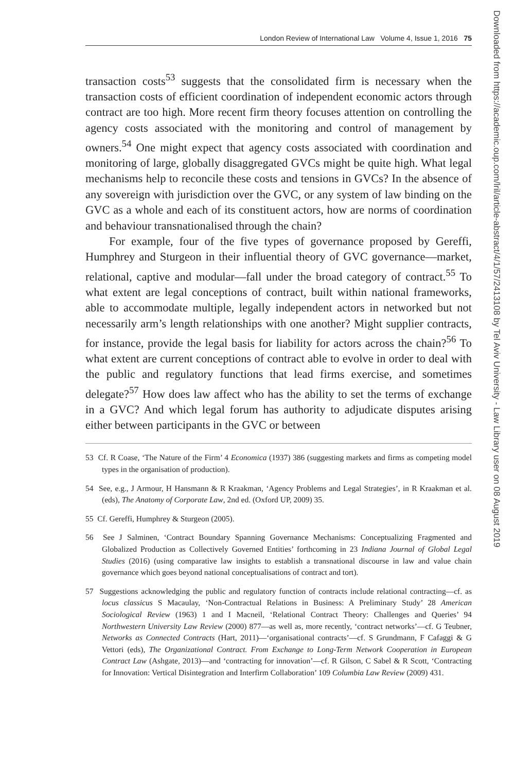London Review of International Law Volume 4, Issue 1, 2016 75
transaction costs<sup>53</sup> suggests that the consolidated firm is necessary when the transaction costs of efficient coordination of independent economic actors through contract are too high. More recent firm theory focuses attention on controlling the agency costs associated with the monitoring and control of management by owners.<sup>54</sup> One might expect that agency costs associated with coordination and monitoring of large, globally disaggregated GVCs might be quite high. What legal mechanisms help to reconcile these costs and tensions in GVCs? In the absence of any sovereign with jurisdiction over the GVC, or any system of law binding on the GVC as a whole and each of its constituent actors, how are norms of coordination and behaviour transnationalised through the chain?
For example, four of the five types of governance proposed by Gereffi, Humphrey and Sturgeon in their influential theory of GVC governance—market, relational, captive and modular—fall under the broad category of contract.<sup>55</sup> To what extent are legal conceptions of contract, built within national frameworks, able to accommodate multiple, legally independent actors in networked but not necessarily arm’s length relationships with one another? Might supplier contracts, for instance, provide the legal basis for liability for actors across the chain?<sup>56</sup> To what extent are current conceptions of contract able to evolve in order to deal with the public and regulatory functions that lead firms exercise, and sometimes delegate?<sup>57</sup> How does law affect who has the ability to set the terms of exchange in a GVC? And which legal forum has authority to adjudicate disputes arising either between participants in the GVC or between
53 Cf. R Coase, ‘The Nature of the Firm’ 4 Economica (1937) 386 (suggesting markets and firms as competing model types in the organisation of production).
54 See, e.g., J Armour, H Hansmann & R Kraakman, ‘Agency Problems and Legal Strategies’, in R Kraakman et al. (eds), The Anatomy of Corporate Law, 2nd ed. (Oxford UP, 2009) 35.
55 Cf. Gereffi, Humphrey & Sturgeon (2005).
56 See J Salminen, ‘Contract Boundary Spanning Governance Mechanisms: Conceptualizing Fragmented and Globalized Production as Collectively Governed Entities’ forthcoming in 23 Indiana Journal of Global Legal Studies (2016) (using comparative law insights to establish a transnational discourse in law and value chain governance which goes beyond national conceptualisations of contract and tort).
57 Suggestions acknowledging the public and regulatory function of contracts include relational contracting—cf. as locus classicus S Macaulay, ‘Non-Contractual Relations in Business: A Preliminary Study’ 28 American Sociological Review (1963) 1 and I Macneil, ‘Relational Contract Theory: Challenges and Queries’ 94 Northwestern University Law Review (2000) 877—as well as, more recently, ‘contract networks’—cf. G Teubner, Networks as Connected Contracts (Hart, 2011)—‘organisational contracts’—cf. S Grundmann, F Cafaggi & G Vettori (eds), The Organizational Contract. From Exchange to Long-Term Network Cooperation in European Contract Law (Ashgate, 2013)—and ‘contracting for innovation’—cf. R Gilson, C Sabel & R Scott, ‘Contracting for Innovation: Vertical Disintegration and Interfirm Collaboration’ 109 Columbia Law Review (2009) 431.
Downloaded from https://academic.oup.com/lril/article-abstract/4/1/57/2413108 by Tel Aviv University - Law Library user on 08 August 2019